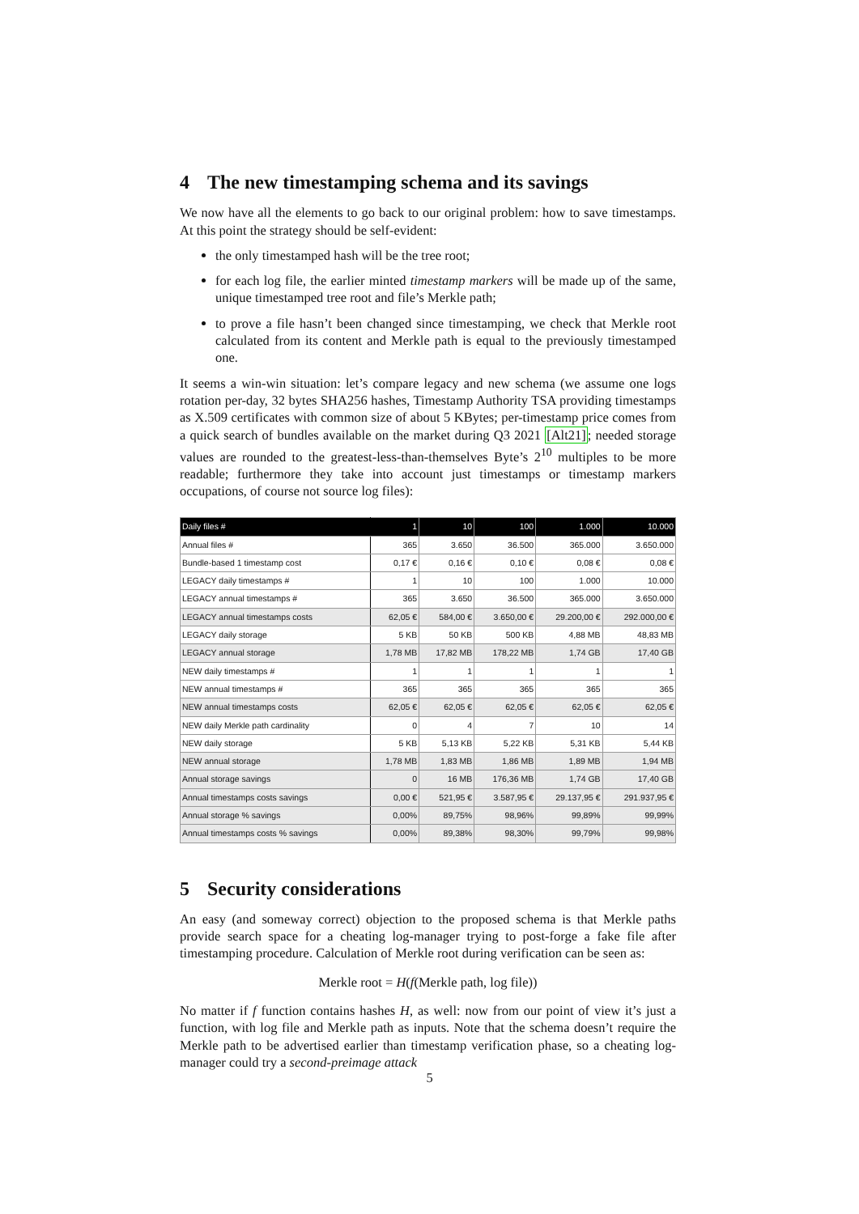4 The new timestamping schema and its savings
We now have all the elements to go back to our original problem: how to save timestamps. At this point the strategy should be self-evident:
the only timestamped hash will be the tree root;
for each log file, the earlier minted timestamp markers will be made up of the same, unique timestamped tree root and file’s Merkle path;
to prove a file hasn’t been changed since timestamping, we check that Merkle root calculated from its content and Merkle path is equal to the previously timestamped one.
It seems a win-win situation: let’s compare legacy and new schema (we assume one logs rotation per-day, 32 bytes SHA256 hashes, Timestamp Authority TSA providing timestamps as X.509 certificates with common size of about 5 KBytes; per-timestamp price comes from a quick search of bundles available on the market during Q3 2021 [Alt21]; needed storage values are rounded to the greatest-less-than-themselves Byte’s 2<sup>10</sup> multiples to be more readable; furthermore they take into account just timestamps or timestamp markers occupations, of course not source log files):
| Daily files # | 1 | 10 | 100 | 1.000 | 10.000 |
| --- | --- | --- | --- | --- | --- |
| Annual files # | 365 | 3.650 | 36.500 | 365.000 | 3.650.000 |
| Bundle-based 1 timestamp cost | 0,17 € | 0,16 € | 0,10 € | 0,08 € | 0,08 € |
| LEGACY daily timestamps # | 1 | 10 | 100 | 1.000 | 10.000 |
| LEGACY annual timestamps # | 365 | 3.650 | 36.500 | 365.000 | 3.650.000 |
| LEGACY annual timestamps costs | 62,05 € | 584,00 € | 3.650,00 € | 29.200,00 € | 292.000,00 € |
| LEGACY daily storage | 5 KB | 50 KB | 500 KB | 4,88 MB | 48,83 MB |
| LEGACY annual storage | 1,78 MB | 17,82 MB | 178,22 MB | 1,74 GB | 17,40 GB |
| NEW daily timestamps # | 1 | 1 | 1 | 1 | 1 |
| NEW annual timestamps # | 365 | 365 | 365 | 365 | 365 |
| NEW annual timestamps costs | 62,05 € | 62,05 € | 62,05 € | 62,05 € | 62,05 € |
| NEW daily Merkle path cardinality | 0 | 4 | 7 | 10 | 14 |
| NEW daily storage | 5 KB | 5,13 KB | 5,22 KB | 5,31 KB | 5,44 KB |
| NEW annual storage | 1,78 MB | 1,83 MB | 1,86 MB | 1,89 MB | 1,94 MB |
| Annual storage savings | 0 | 16 MB | 176,36 MB | 1,74 GB | 17,40 GB |
| Annual timestamps costs savings | 0,00 € | 521,95 € | 3.587,95 € | 29.137,95 € | 291.937,95 € |
| Annual storage % savings | 0,00% | 89,75% | 98,96% | 99,89% | 99,99% |
| Annual timestamps costs % savings | 0,00% | 89,38% | 98,30% | 99,79% | 99,98% |
5 Security considerations
An easy (and someway correct) objection to the proposed schema is that Merkle paths provide search space for a cheating log-manager trying to post-forge a fake file after timestamping procedure. Calculation of Merkle root during verification can be seen as:
Merkle root = H(f(Merkle path, log file))
No matter if f function contains hashes H, as well: now from our point of view it’s just a function, with log file and Merkle path as inputs. Note that the schema doesn’t require the Merkle path to be advertised earlier than timestamp verification phase, so a cheating log-manager could try a second-preimage attack
5